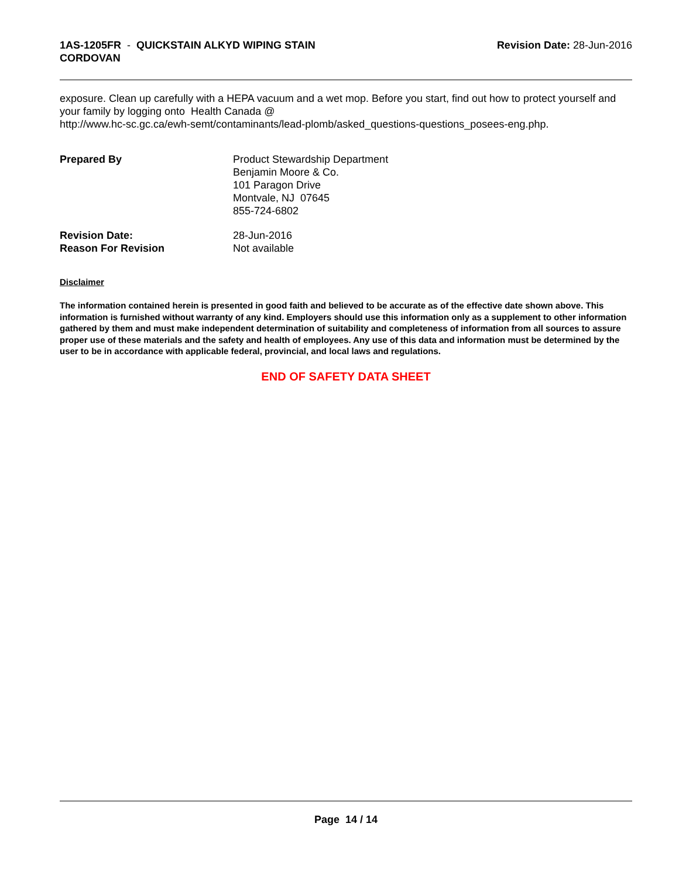1AS-1205FR - QUICKSTAIN ALKYD WIPING STAIN
CORDOVAN
Revision Date: 28-Jun-2016
exposure. Clean up carefully with a HEPA vacuum and a wet mop. Before you start, find out how to protect yourself and your family by logging onto Health Canada @
http://www.hc-sc.gc.ca/ewh-semt/contaminants/lead-plomb/asked_questions-questions_posees-eng.php.
Prepared By Product Stewardship Department
Benjamin Moore & Co.
101 Paragon Drive
Montvale, NJ 07645
855-724-6802
Revision Date: 28-Jun-2016
Reason For Revision Not available
Disclaimer
The information contained herein is presented in good faith and believed to be accurate as of the effective date shown above. This information is furnished without warranty of any kind. Employers should use this information only as a supplement to other information gathered by them and must make independent determination of suitability and completeness of information from all sources to assure proper use of these materials and the safety and health of employees. Any use of this data and information must be determined by the user to be in accordance with applicable federal, provincial, and local laws and regulations.
END OF SAFETY DATA SHEET
Page 14 / 14